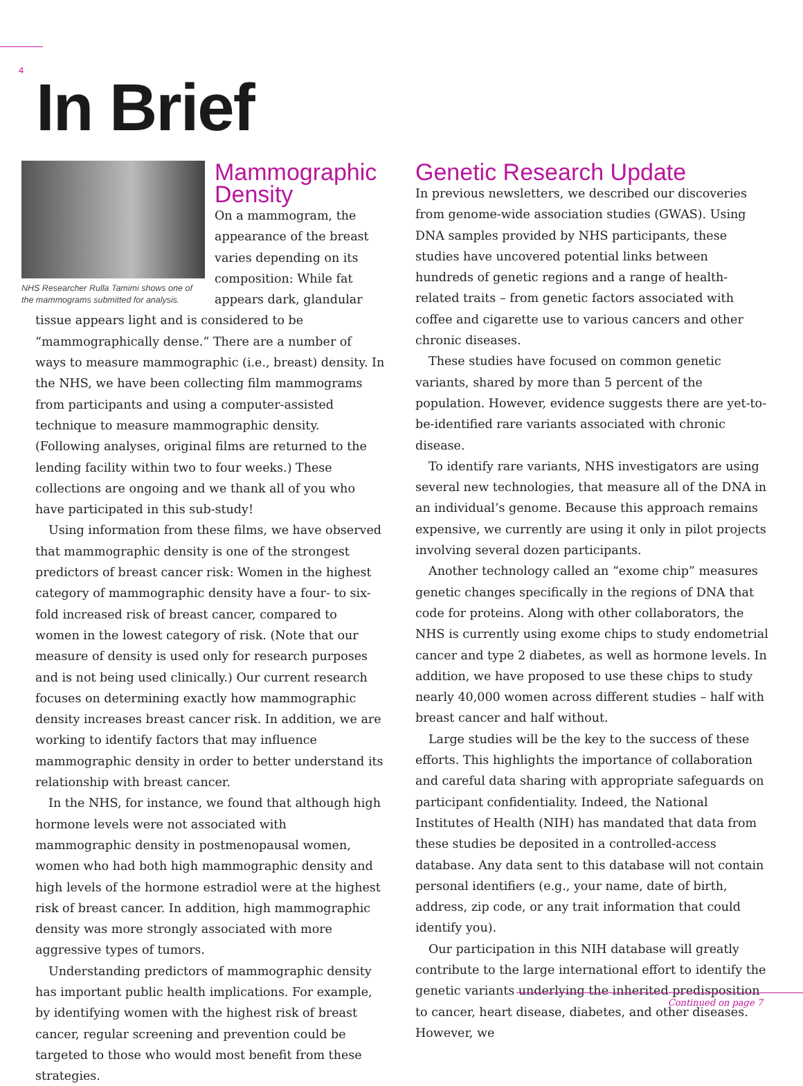4 In Brief
NHS Researcher Rulla Tamimi shows one of the mammograms submitted for analysis.
Mammographic Density
On a mammogram, the appearance of the breast varies depending on its composition: While fat appears dark, glandular tissue appears light and is considered to be “mammographically dense.” There are a number of ways to measure mammographic (i.e., breast) density. In the NHS, we have been collecting film mammograms from participants and using a computer-assisted technique to measure mammographic density. (Following analyses, original films are returned to the lending facility within two to four weeks.) These collections are ongoing and we thank all of you who have participated in this sub-study!
Using information from these films, we have observed that mammographic density is one of the strongest predictors of breast cancer risk: Women in the highest category of mammographic density have a four- to six-fold increased risk of breast cancer, compared to women in the lowest category of risk. (Note that our measure of density is used only for research purposes and is not being used clinically.) Our current research focuses on determining exactly how mammographic density increases breast cancer risk. In addition, we are working to identify factors that may influence mammographic density in order to better understand its relationship with breast cancer.
In the NHS, for instance, we found that although high hormone levels were not associated with mammographic density in postmenopausal women, women who had both high mammographic density and high levels of the hormone estradiol were at the highest risk of breast cancer. In addition, high mammographic density was more strongly associated with more aggressive types of tumors.
Understanding predictors of mammographic density has important public health implications. For example, by identifying women with the highest risk of breast cancer, regular screening and prevention could be targeted to those who would most benefit from these strategies.
Genetic Research Update
In previous newsletters, we described our discoveries from genome-wide association studies (GWAS). Using DNA samples provided by NHS participants, these studies have uncovered potential links between hundreds of genetic regions and a range of health-related traits – from genetic factors associated with coffee and cigarette use to various cancers and other chronic diseases.
These studies have focused on common genetic variants, shared by more than 5 percent of the population. However, evidence suggests there are yet-to-be-identified rare variants associated with chronic disease.
To identify rare variants, NHS investigators are using several new technologies, that measure all of the DNA in an individual’s genome. Because this approach remains expensive, we currently are using it only in pilot projects involving several dozen participants.
Another technology called an “exome chip” measures genetic changes specifically in the regions of DNA that code for proteins. Along with other collaborators, the NHS is currently using exome chips to study endometrial cancer and type 2 diabetes, as well as hormone levels. In addition, we have proposed to use these chips to study nearly 40,000 women across different studies – half with breast cancer and half without.
Large studies will be the key to the success of these efforts. This highlights the importance of collaboration and careful data sharing with appropriate safeguards on participant confidentiality. Indeed, the National Institutes of Health (NIH) has mandated that data from these studies be deposited in a controlled-access database. Any data sent to this database will not contain personal identifiers (e.g., your name, date of birth, address, zip code, or any trait information that could identify you).
Our participation in this NIH database will greatly contribute to the large international effort to identify the genetic variants underlying the inherited predisposition to cancer, heart disease, diabetes, and other diseases. However, we
Continued on page 7